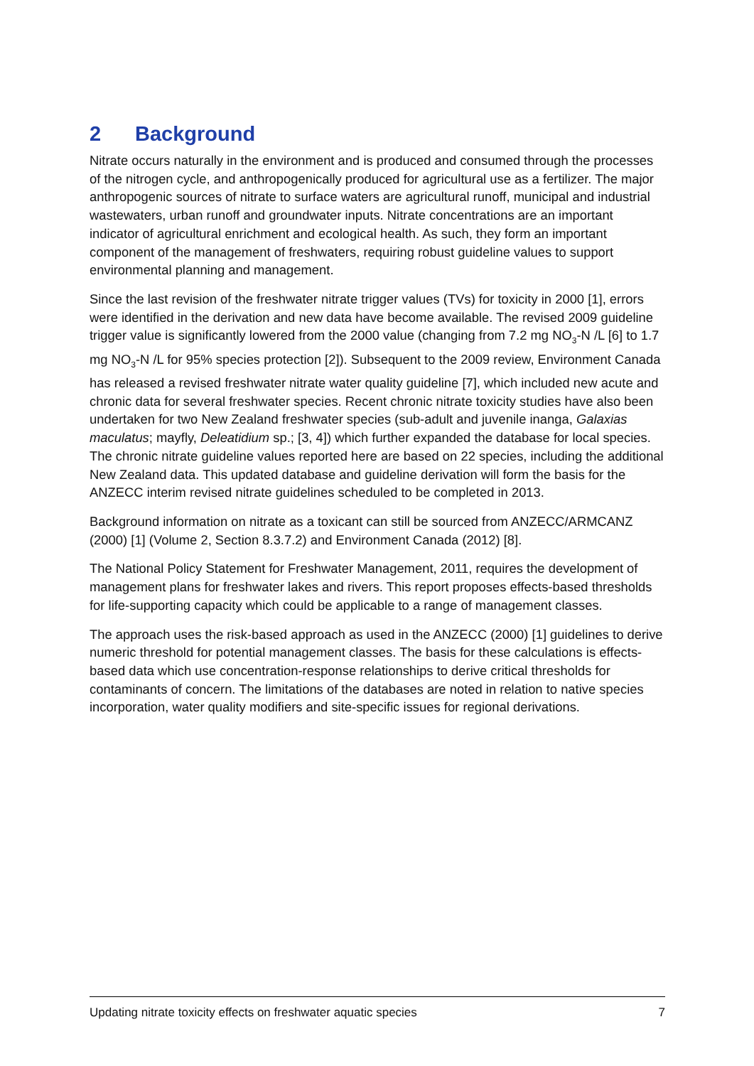2 Background
Nitrate occurs naturally in the environment and is produced and consumed through the processes of the nitrogen cycle, and anthropogenically produced for agricultural use as a fertilizer. The major anthropogenic sources of nitrate to surface waters are agricultural runoff, municipal and industrial wastewaters, urban runoff and groundwater inputs. Nitrate concentrations are an important indicator of agricultural enrichment and ecological health. As such, they form an important component of the management of freshwaters, requiring robust guideline values to support environmental planning and management.
Since the last revision of the freshwater nitrate trigger values (TVs) for toxicity in 2000 [1], errors were identified in the derivation and new data have become available. The revised 2009 guideline trigger value is significantly lowered from the 2000 value (changing from 7.2 mg NO<sub>3</sub>-N /L [6] to 1.7 mg NO<sub>3</sub>-N /L for 95% species protection [2]). Subsequent to the 2009 review, Environment Canada has released a revised freshwater nitrate water quality guideline [7], which included new acute and chronic data for several freshwater species. Recent chronic nitrate toxicity studies have also been undertaken for two New Zealand freshwater species (sub-adult and juvenile inanga, Galaxias maculatus; mayfly, Deleatidium sp.; [3, 4]) which further expanded the database for local species. The chronic nitrate guideline values reported here are based on 22 species, including the additional New Zealand data. This updated database and guideline derivation will form the basis for the ANZECC interim revised nitrate guidelines scheduled to be completed in 2013.
Background information on nitrate as a toxicant can still be sourced from ANZECC/ARMCANZ (2000) [1] (Volume 2, Section 8.3.7.2) and Environment Canada (2012) [8].
The National Policy Statement for Freshwater Management, 2011, requires the development of management plans for freshwater lakes and rivers. This report proposes effects-based thresholds for life-supporting capacity which could be applicable to a range of management classes.
The approach uses the risk-based approach as used in the ANZECC (2000) [1] guidelines to derive numeric threshold for potential management classes. The basis for these calculations is effects-based data which use concentration-response relationships to derive critical thresholds for contaminants of concern. The limitations of the databases are noted in relation to native species incorporation, water quality modifiers and site-specific issues for regional derivations.
Updating nitrate toxicity effects on freshwater aquatic species 7